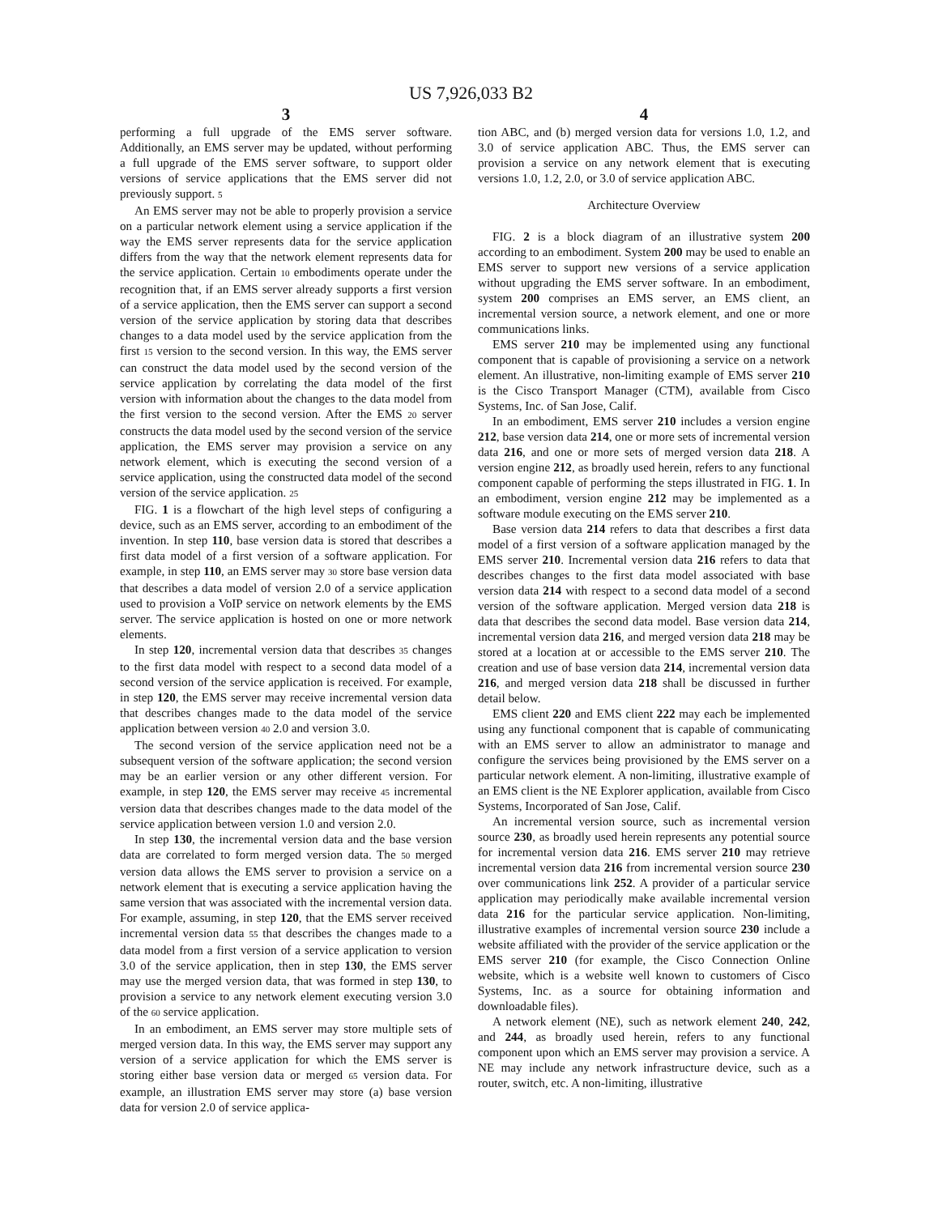US 7,926,033 B2
3
performing a full upgrade of the EMS server software. Additionally, an EMS server may be updated, without performing a full upgrade of the EMS server software, to support older versions of service applications that the EMS server did not previously support. 5
An EMS server may not be able to properly provision a service on a particular network element using a service application if the way the EMS server represents data for the service application differs from the way that the network element represents data for the service application. Certain 10 embodiments operate under the recognition that, if an EMS server already supports a first version of a service application, then the EMS server can support a second version of the service application by storing data that describes changes to a data model used by the service application from the first 15 version to the second version. In this way, the EMS server can construct the data model used by the second version of the service application by correlating the data model of the first version with information about the changes to the data model from the first version to the second version. After the EMS 20 server constructs the data model used by the second version of the service application, the EMS server may provision a service on any network element, which is executing the second version of a service application, using the constructed data model of the second version of the service application. 25
FIG. 1 is a flowchart of the high level steps of configuring a device, such as an EMS server, according to an embodiment of the invention. In step 110, base version data is stored that describes a first data model of a first version of a software application. For example, in step 110, an EMS server may 30 store base version data that describes a data model of version 2.0 of a service application used to provision a VoIP service on network elements by the EMS server. The service application is hosted on one or more network elements.
In step 120, incremental version data that describes 35 changes to the first data model with respect to a second data model of a second version of the service application is received. For example, in step 120, the EMS server may receive incremental version data that describes changes made to the data model of the service application between version 40 2.0 and version 3.0.
The second version of the service application need not be a subsequent version of the software application; the second version may be an earlier version or any other different version. For example, in step 120, the EMS server may receive 45 incremental version data that describes changes made to the data model of the service application between version 1.0 and version 2.0.
In step 130, the incremental version data and the base version data are correlated to form merged version data. The 50 merged version data allows the EMS server to provision a service on a network element that is executing a service application having the same version that was associated with the incremental version data. For example, assuming, in step 120, that the EMS server received incremental version data 55 that describes the changes made to a data model from a first version of a service application to version 3.0 of the service application, then in step 130, the EMS server may use the merged version data, that was formed in step 130, to provision a service to any network element executing version 3.0 of the 60 service application.
In an embodiment, an EMS server may store multiple sets of merged version data. In this way, the EMS server may support any version of a service application for which the EMS server is storing either base version data or merged 65 version data. For example, an illustration EMS server may store (a) base version data for version 2.0 of service applica-
4
tion ABC, and (b) merged version data for versions 1.0, 1.2, and 3.0 of service application ABC. Thus, the EMS server can provision a service on any network element that is executing versions 1.0, 1.2, 2.0, or 3.0 of service application ABC.
Architecture Overview
FIG. 2 is a block diagram of an illustrative system 200 according to an embodiment. System 200 may be used to enable an EMS server to support new versions of a service application without upgrading the EMS server software. In an embodiment, system 200 comprises an EMS server, an EMS client, an incremental version source, a network element, and one or more communications links.
EMS server 210 may be implemented using any functional component that is capable of provisioning a service on a network element. An illustrative, non-limiting example of EMS server 210 is the Cisco Transport Manager (CTM), available from Cisco Systems, Inc. of San Jose, Calif.
In an embodiment, EMS server 210 includes a version engine 212, base version data 214, one or more sets of incremental version data 216, and one or more sets of merged version data 218. A version engine 212, as broadly used herein, refers to any functional component capable of performing the steps illustrated in FIG. 1. In an embodiment, version engine 212 may be implemented as a software module executing on the EMS server 210.
Base version data 214 refers to data that describes a first data model of a first version of a software application managed by the EMS server 210. Incremental version data 216 refers to data that describes changes to the first data model associated with base version data 214 with respect to a second data model of a second version of the software application. Merged version data 218 is data that describes the second data model. Base version data 214, incremental version data 216, and merged version data 218 may be stored at a location at or accessible to the EMS server 210. The creation and use of base version data 214, incremental version data 216, and merged version data 218 shall be discussed in further detail below.
EMS client 220 and EMS client 222 may each be implemented using any functional component that is capable of communicating with an EMS server to allow an administrator to manage and configure the services being provisioned by the EMS server on a particular network element. A non-limiting, illustrative example of an EMS client is the NE Explorer application, available from Cisco Systems, Incorporated of San Jose, Calif.
An incremental version source, such as incremental version source 230, as broadly used herein represents any potential source for incremental version data 216. EMS server 210 may retrieve incremental version data 216 from incremental version source 230 over communications link 252. A provider of a particular service application may periodically make available incremental version data 216 for the particular service application. Non-limiting, illustrative examples of incremental version source 230 include a website affiliated with the provider of the service application or the EMS server 210 (for example, the Cisco Connection Online website, which is a website well known to customers of Cisco Systems, Inc. as a source for obtaining information and downloadable files).
A network element (NE), such as network element 240, 242, and 244, as broadly used herein, refers to any functional component upon which an EMS server may provision a service. A NE may include any network infrastructure device, such as a router, switch, etc. A non-limiting, illustrative